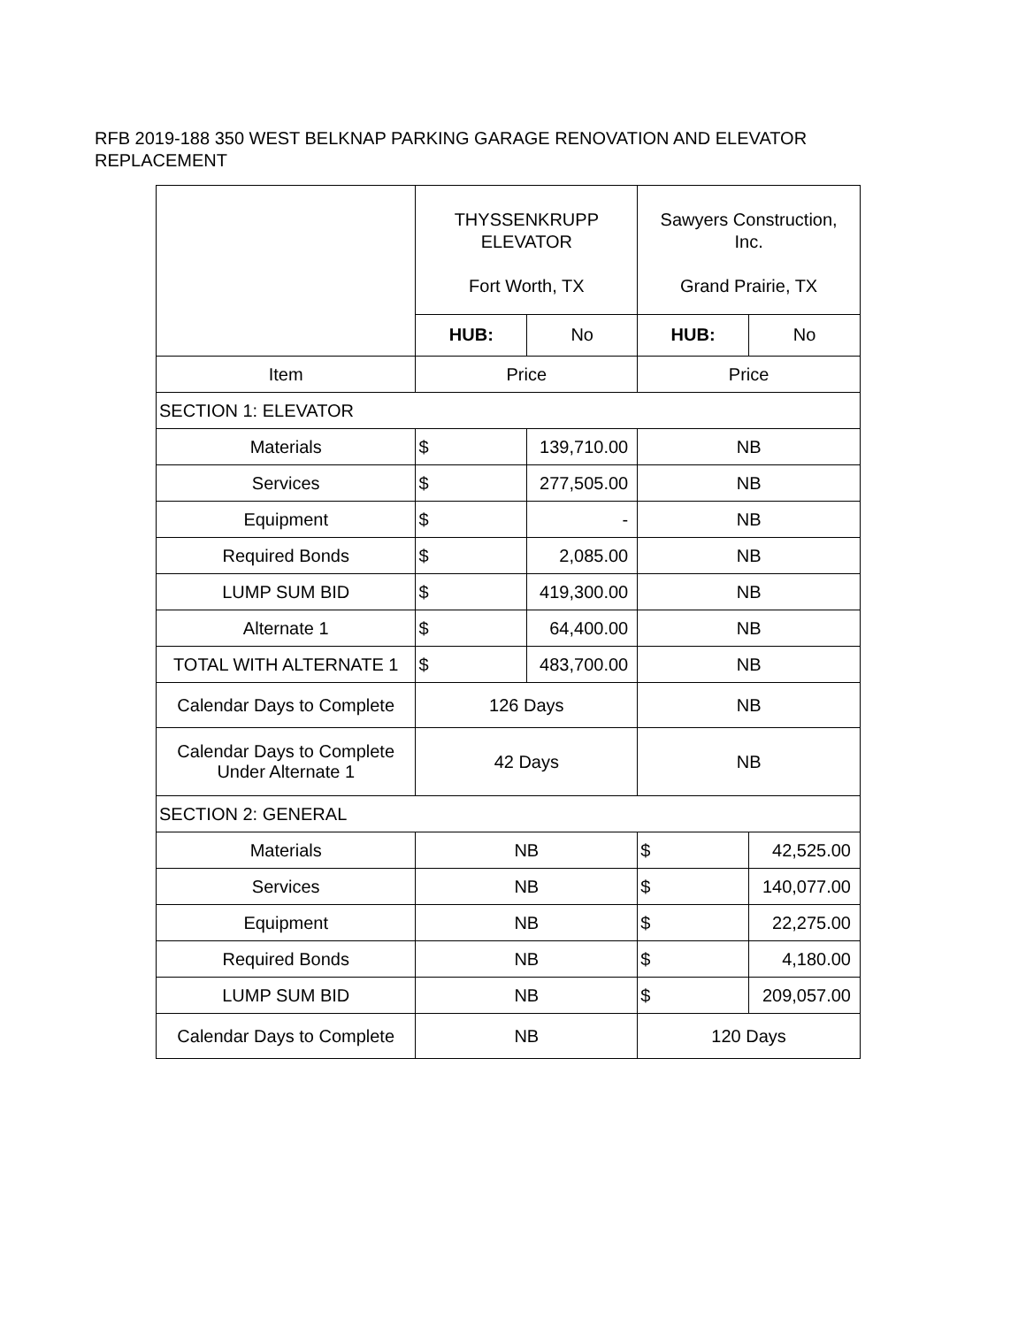RFB 2019-188 350 WEST BELKNAP PARKING GARAGE RENOVATION AND ELEVATOR REPLACEMENT
| | THYSSENKRUPP ELEVATOR Fort Worth, TX | | Sawyers Construction, Inc. Grand Prairie, TX | |
| | HUB: | No | HUB: | No |
| Item | Price | | Price | |
| SECTION 1: ELEVATOR | | | | |
| Materials | $ | 139,710.00 | NB | |
| Services | $ | 277,505.00 | NB | |
| Equipment | $ | - | NB | |
| Required Bonds | $ | 2,085.00 | NB | |
| LUMP SUM BID | $ | 419,300.00 | NB | |
| Alternate 1 | $ | 64,400.00 | NB | |
| TOTAL WITH ALTERNATE 1 | $ | 483,700.00 | NB | |
| Calendar Days to Complete | 126 Days | | NB | |
| Calendar Days to Complete Under Alternate 1 | 42 Days | | NB | |
| SECTION 2: GENERAL | | | | |
| Materials | NB | | $ | 42,525.00 |
| Services | NB | | $ | 140,077.00 |
| Equipment | NB | | $ | 22,275.00 |
| Required Bonds | NB | | $ | 4,180.00 |
| LUMP SUM BID | NB | | $ | 209,057.00 |
| Calendar Days to Complete | NB | | 120 Days | |